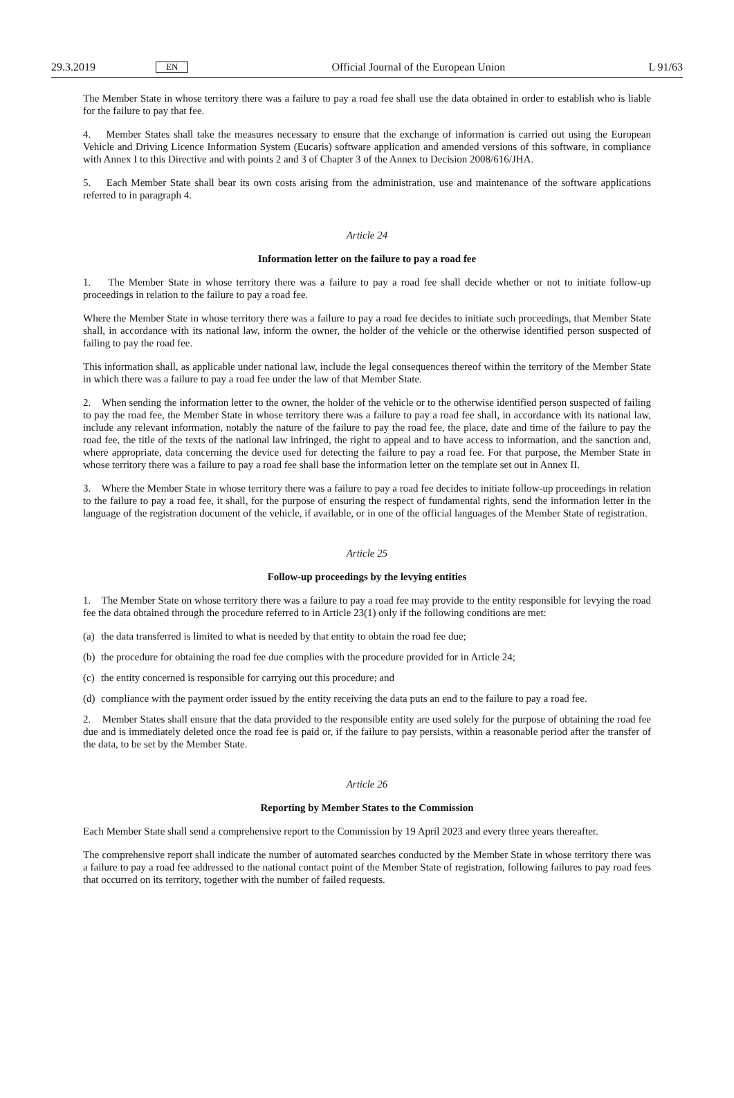29.3.2019 EN Official Journal of the European Union L 91/63
The Member State in whose territory there was a failure to pay a road fee shall use the data obtained in order to establish who is liable for the failure to pay that fee.
4. Member States shall take the measures necessary to ensure that the exchange of information is carried out using the European Vehicle and Driving Licence Information System (Eucaris) software application and amended versions of this software, in compliance with Annex I to this Directive and with points 2 and 3 of Chapter 3 of the Annex to Decision 2008/616/JHA.
5. Each Member State shall bear its own costs arising from the administration, use and maintenance of the software applications referred to in paragraph 4.
Article 24
Information letter on the failure to pay a road fee
1. The Member State in whose territory there was a failure to pay a road fee shall decide whether or not to initiate follow-up proceedings in relation to the failure to pay a road fee.
Where the Member State in whose territory there was a failure to pay a road fee decides to initiate such proceedings, that Member State shall, in accordance with its national law, inform the owner, the holder of the vehicle or the otherwise identified person suspected of failing to pay the road fee.
This information shall, as applicable under national law, include the legal consequences thereof within the territory of the Member State in which there was a failure to pay a road fee under the law of that Member State.
2. When sending the information letter to the owner, the holder of the vehicle or to the otherwise identified person suspected of failing to pay the road fee, the Member State in whose territory there was a failure to pay a road fee shall, in accordance with its national law, include any relevant information, notably the nature of the failure to pay the road fee, the place, date and time of the failure to pay the road fee, the title of the texts of the national law infringed, the right to appeal and to have access to information, and the sanction and, where appropriate, data concerning the device used for detecting the failure to pay a road fee. For that purpose, the Member State in whose territory there was a failure to pay a road fee shall base the information letter on the template set out in Annex II.
3. Where the Member State in whose territory there was a failure to pay a road fee decides to initiate follow-up proceedings in relation to the failure to pay a road fee, it shall, for the purpose of ensuring the respect of fundamental rights, send the information letter in the language of the registration document of the vehicle, if available, or in one of the official languages of the Member State of registration.
Article 25
Follow-up proceedings by the levying entities
1. The Member State on whose territory there was a failure to pay a road fee may provide to the entity responsible for levying the road fee the data obtained through the procedure referred to in Article 23(1) only if the following conditions are met:
(a)
the data transferred is limited to what is needed by that entity to obtain the road fee due;
(b)
the procedure for obtaining the road fee due complies with the procedure provided for in Article 24;
(c)
the entity concerned is responsible for carrying out this procedure; and
(d)
compliance with the payment order issued by the entity receiving the data puts an end to the failure to pay a road fee.
2. Member States shall ensure that the data provided to the responsible entity are used solely for the purpose of obtaining the road fee due and is immediately deleted once the road fee is paid or, if the failure to pay persists, within a reasonable period after the transfer of the data, to be set by the Member State.
Article 26
Reporting by Member States to the Commission
Each Member State shall send a comprehensive report to the Commission by 19 April 2023 and every three years thereafter.
The comprehensive report shall indicate the number of automated searches conducted by the Member State in whose territory there was a failure to pay a road fee addressed to the national contact point of the Member State of registration, following failures to pay road fees that occurred on its territory, together with the number of failed requests.